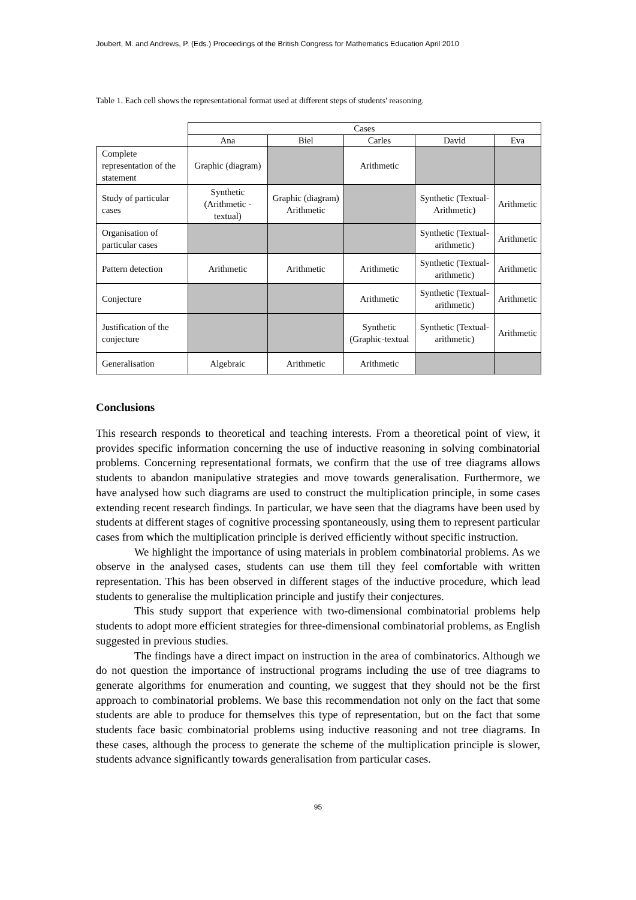Joubert, M. and Andrews, P. (Eds.) Proceedings of the British Congress for Mathematics Education April 2010
Table 1. Each cell shows the representational format used at different steps of students' reasoning.
| | Cases | | | | |
| | Ana | Biel | Carles | David | Eva |
| Complete representation of the statement | Graphic (diagram) | | Arithmetic | | |
| Study of particular cases | Synthetic (Arithmetic - textual) | Graphic (diagram) Arithmetic | | Synthetic (Textual-Arithmetic) | Arithmetic |
| Organisation of particular cases | | | | Synthetic (Textual-arithmetic) | Arithmetic |
| Pattern detection | Arithmetic | Arithmetic | Arithmetic | Synthetic (Textual-arithmetic) | Arithmetic |
| Conjecture | | | Arithmetic | Synthetic (Textual-arithmetic) | Arithmetic |
| Justification of the conjecture | | | Synthetic (Graphic-textual | Synthetic (Textual-arithmetic) | Arithmetic |
| Generalisation | Algebraic | Arithmetic | Arithmetic | | |
Conclusions
This research responds to theoretical and teaching interests. From a theoretical point of view, it provides specific information concerning the use of inductive reasoning in solving combinatorial problems. Concerning representational formats, we confirm that the use of tree diagrams allows students to abandon manipulative strategies and move towards generalisation. Furthermore, we have analysed how such diagrams are used to construct the multiplication principle, in some cases extending recent research findings. In particular, we have seen that the diagrams have been used by students at different stages of cognitive processing spontaneously, using them to represent particular cases from which the multiplication principle is derived efficiently without specific instruction.
We highlight the importance of using materials in problem combinatorial problems. As we observe in the analysed cases, students can use them till they feel comfortable with written representation. This has been observed in different stages of the inductive procedure, which lead students to generalise the multiplication principle and justify their conjectures.
This study support that experience with two-dimensional combinatorial problems help students to adopt more efficient strategies for three-dimensional combinatorial problems, as English suggested in previous studies.
The findings have a direct impact on instruction in the area of combinatorics. Although we do not question the importance of instructional programs including the use of tree diagrams to generate algorithms for enumeration and counting, we suggest that they should not be the first approach to combinatorial problems. We base this recommendation not only on the fact that some students are able to produce for themselves this type of representation, but on the fact that some students face basic combinatorial problems using inductive reasoning and not tree diagrams. In these cases, although the process to generate the scheme of the multiplication principle is slower, students advance significantly towards generalisation from particular cases.
95